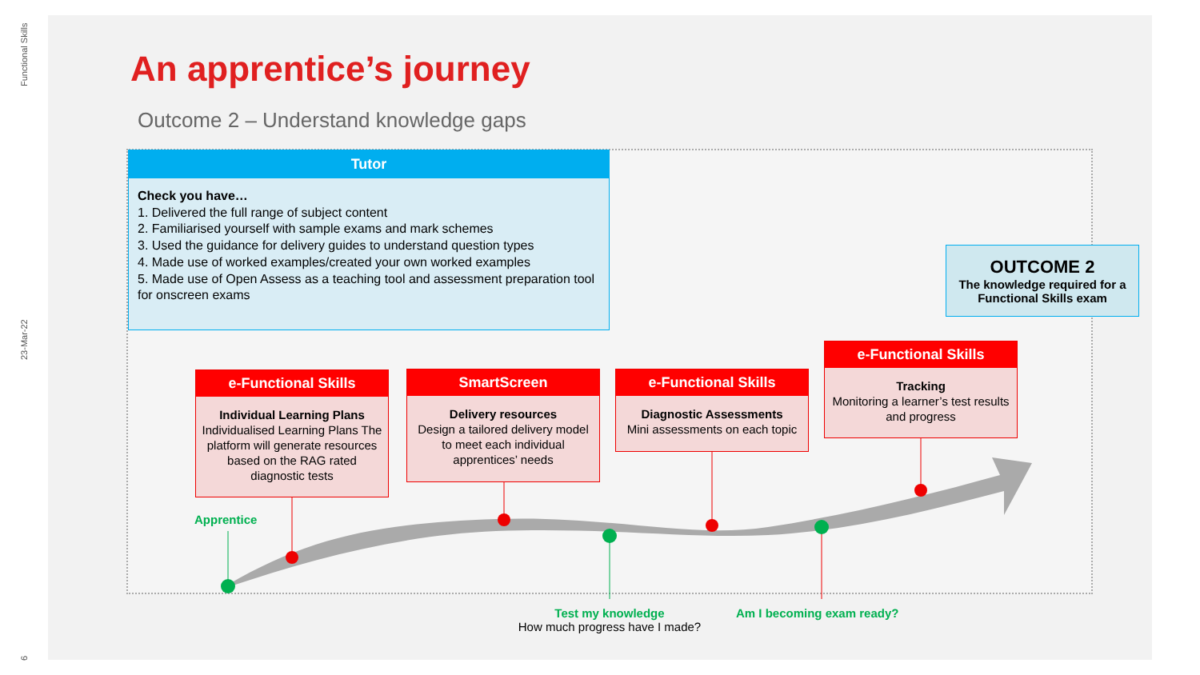Functional Skills
23-Mar-22
6
An apprentice’s journey
Outcome 2 – Understand knowledge gaps
Tutor
Check you have…
1. Delivered the full range of subject content
2. Familiarised yourself with sample exams and mark schemes
3. Used the guidance for delivery guides to understand question types
4. Made use of worked examples/created your own worked examples
5. Made use of Open Assess as a teaching tool and assessment preparation tool for onscreen exams
OUTCOME 2
The knowledge required for a Functional Skills exam
e-Functional Skills
Individual Learning Plans
Individualised Learning Plans The platform will generate resources based on the RAG rated diagnostic tests
SmartScreen
Delivery resources
Design a tailored delivery model to meet each individual apprentices’ needs
e-Functional Skills
Diagnostic Assessments
Mini assessments on each topic
e-Functional Skills
Tracking
Monitoring a learner’s test results and progress
Apprentice
Test my knowledge
How much progress have I made?
Am I becoming exam ready?